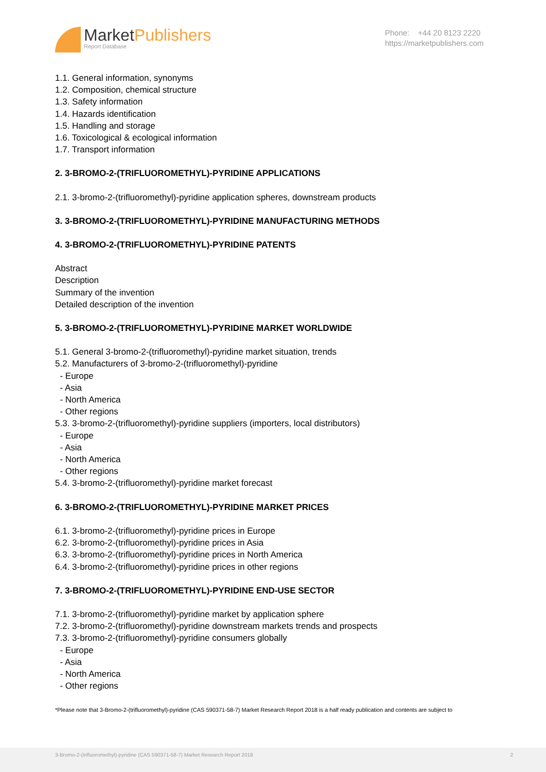MarketPublishers
Report Database
Phone: +44 20 8123 2220
https://marketpublishers.com
1.1. General information, synonyms
1.2. Composition, chemical structure
1.3. Safety information
1.4. Hazards identification
1.5. Handling and storage
1.6. Toxicological & ecological information
1.7. Transport information
2. 3-BROMO-2-(TRIFLUOROMETHYL)-PYRIDINE APPLICATIONS
2.1. 3-bromo-2-(trifluoromethyl)-pyridine application spheres, downstream products
3. 3-BROMO-2-(TRIFLUOROMETHYL)-PYRIDINE MANUFACTURING METHODS
4. 3-BROMO-2-(TRIFLUOROMETHYL)-PYRIDINE PATENTS
Abstract
Description
Summary of the invention
Detailed description of the invention
5. 3-BROMO-2-(TRIFLUOROMETHYL)-PYRIDINE MARKET WORLDWIDE
5.1. General 3-bromo-2-(trifluoromethyl)-pyridine market situation, trends
5.2. Manufacturers of 3-bromo-2-(trifluoromethyl)-pyridine
- Europe
- Asia
- North America
- Other regions
5.3. 3-bromo-2-(trifluoromethyl)-pyridine suppliers (importers, local distributors)
- Europe
- Asia
- North America
- Other regions
5.4. 3-bromo-2-(trifluoromethyl)-pyridine market forecast
6. 3-BROMO-2-(TRIFLUOROMETHYL)-PYRIDINE MARKET PRICES
6.1. 3-bromo-2-(trifluoromethyl)-pyridine prices in Europe
6.2. 3-bromo-2-(trifluoromethyl)-pyridine prices in Asia
6.3. 3-bromo-2-(trifluoromethyl)-pyridine prices in North America
6.4. 3-bromo-2-(trifluoromethyl)-pyridine prices in other regions
7. 3-BROMO-2-(TRIFLUOROMETHYL)-PYRIDINE END-USE SECTOR
7.1. 3-bromo-2-(trifluoromethyl)-pyridine market by application sphere
7.2. 3-bromo-2-(trifluoromethyl)-pyridine downstream markets trends and prospects
7.3. 3-bromo-2-(trifluoromethyl)-pyridine consumers globally
- Europe
- Asia
- North America
- Other regions
*Please note that 3-Bromo-2-(trifluoromethyl)-pyridine (CAS 590371-58-7) Market Research Report 2018 is a half ready publication and contents are subject to
3-Bromo-2-(trifluoromethyl)-pyridine (CAS 590371-58-7) Market Research Report 2018 2